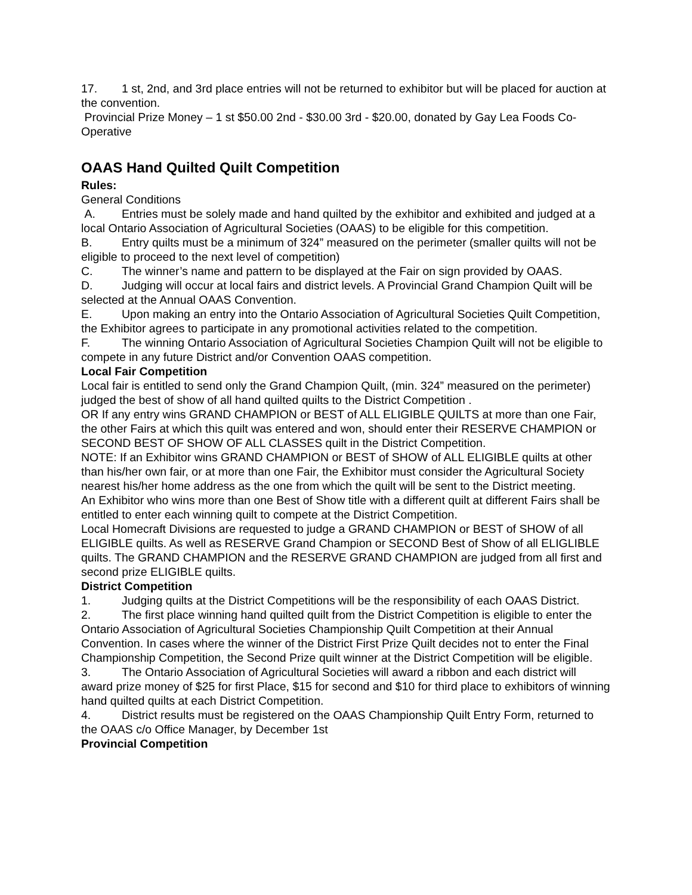17. 1 st, 2nd, and 3rd place entries will not be returned to exhibitor but will be placed for auction at the convention.
Provincial Prize Money – 1 st $50.00 2nd - $30.00 3rd - $20.00, donated by Gay Lea Foods Co-Operative
OAAS Hand Quilted Quilt Competition
Rules:
General Conditions
A. Entries must be solely made and hand quilted by the exhibitor and exhibited and judged at a local Ontario Association of Agricultural Societies (OAAS) to be eligible for this competition.
B. Entry quilts must be a minimum of 324” measured on the perimeter (smaller quilts will not be eligible to proceed to the next level of competition)
C. The winner’s name and pattern to be displayed at the Fair on sign provided by OAAS.
D. Judging will occur at local fairs and district levels. A Provincial Grand Champion Quilt will be selected at the Annual OAAS Convention.
E. Upon making an entry into the Ontario Association of Agricultural Societies Quilt Competition, the Exhibitor agrees to participate in any promotional activities related to the competition.
F. The winning Ontario Association of Agricultural Societies Champion Quilt will not be eligible to compete in any future District and/or Convention OAAS competition.
Local Fair Competition
Local fair is entitled to send only the Grand Champion Quilt, (min. 324” measured on the perimeter) judged the best of show of all hand quilted quilts to the District Competition .
OR If any entry wins GRAND CHAMPION or BEST of ALL ELIGIBLE QUILTS at more than one Fair, the other Fairs at which this quilt was entered and won, should enter their RESERVE CHAMPION or SECOND BEST OF SHOW OF ALL CLASSES quilt in the District Competition.
NOTE: If an Exhibitor wins GRAND CHAMPION or BEST of SHOW of ALL ELIGIBLE quilts at other than his/her own fair, or at more than one Fair, the Exhibitor must consider the Agricultural Society nearest his/her home address as the one from which the quilt will be sent to the District meeting.
An Exhibitor who wins more than one Best of Show title with a different quilt at different Fairs shall be entitled to enter each winning quilt to compete at the District Competition.
Local Homecraft Divisions are requested to judge a GRAND CHAMPION or BEST of SHOW of all ELIGIBLE quilts. As well as RESERVE Grand Champion or SECOND Best of Show of all ELIGLIBLE quilts. The GRAND CHAMPION and the RESERVE GRAND CHAMPION are judged from all first and second prize ELIGIBLE quilts.
District Competition
1. Judging quilts at the District Competitions will be the responsibility of each OAAS District.
2. The first place winning hand quilted quilt from the District Competition is eligible to enter the Ontario Association of Agricultural Societies Championship Quilt Competition at their Annual Convention. In cases where the winner of the District First Prize Quilt decides not to enter the Final Championship Competition, the Second Prize quilt winner at the District Competition will be eligible.
3. The Ontario Association of Agricultural Societies will award a ribbon and each district will award prize money of $25 for first Place, $15 for second and $10 for third place to exhibitors of winning hand quilted quilts at each District Competition.
4. District results must be registered on the OAAS Championship Quilt Entry Form, returned to the OAAS c/o Office Manager, by December 1st
Provincial Competition